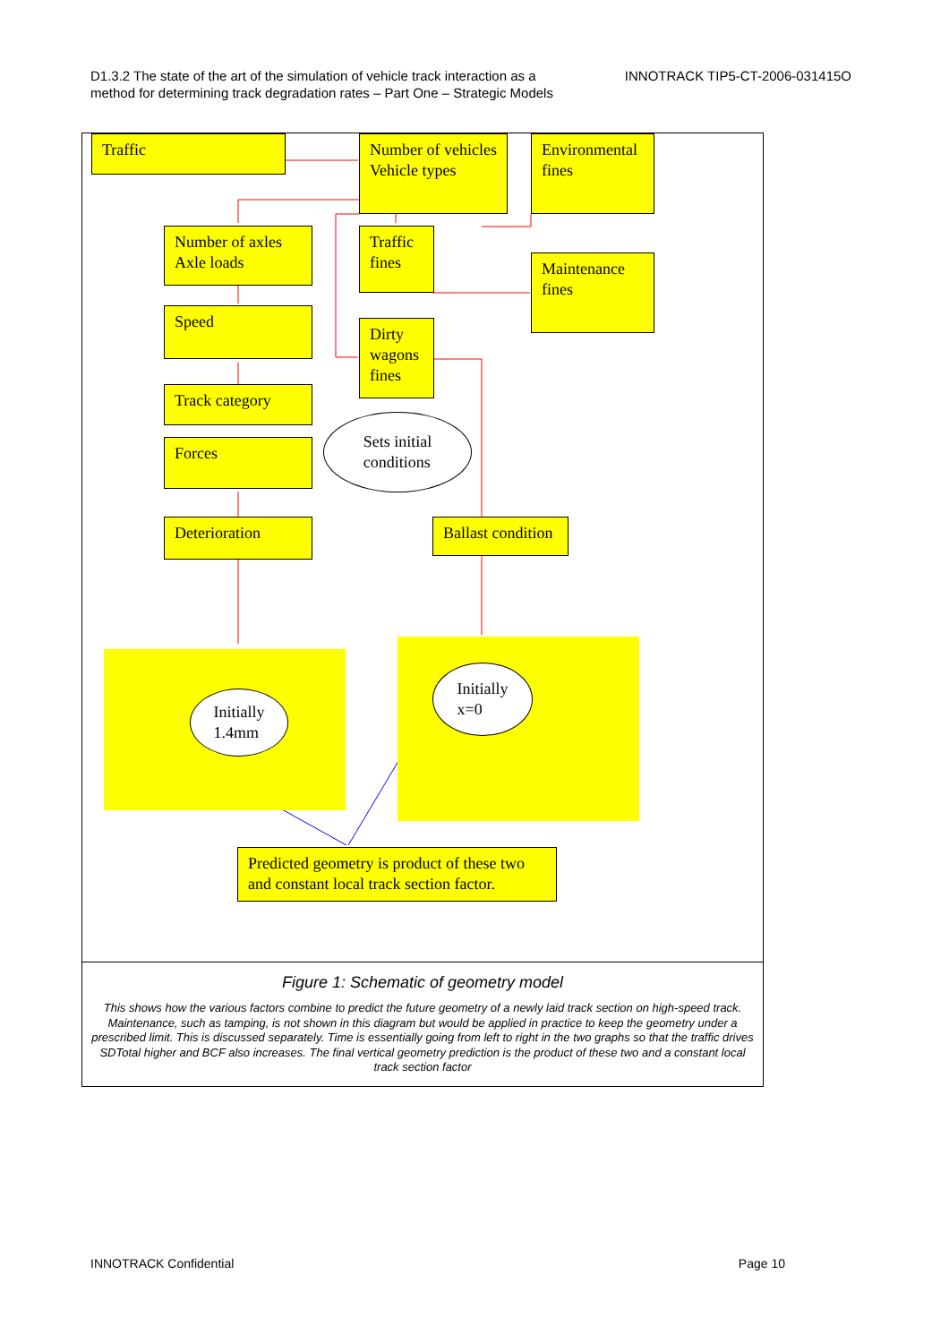D1.3.2 The state of the art of the simulation of vehicle track interaction as a
method for determining track degradation rates – Part One – Strategic Models
INNOTRACK TIP5-CT-2006-031415O
Traffic
Number of vehicles
Vehicle types
Environmental fines
Number of axles
Axle loads
Traffic fines
Maintenance fines
Speed
Dirty wagons fines
Track category
Sets initial
conditions
Forces
Deterioration
Ballast condition
Initially
1.4mm
Initially
x=0
Predicted geometry is product of these two and constant local track section factor.
Figure 1: Schematic of geometry model
This shows how the various factors combine to predict the future geometry of a newly laid track section on high-speed track. Maintenance, such as tamping, is not shown in this diagram but would be applied in practice to keep the geometry under a prescribed limit. This is discussed separately. Time is essentially going from left to right in the two graphs so that the traffic drives SDTotal higher and BCF also increases. The final vertical geometry prediction is the product of these two and a constant local track section factor
INNOTRACK Confidential Page 10